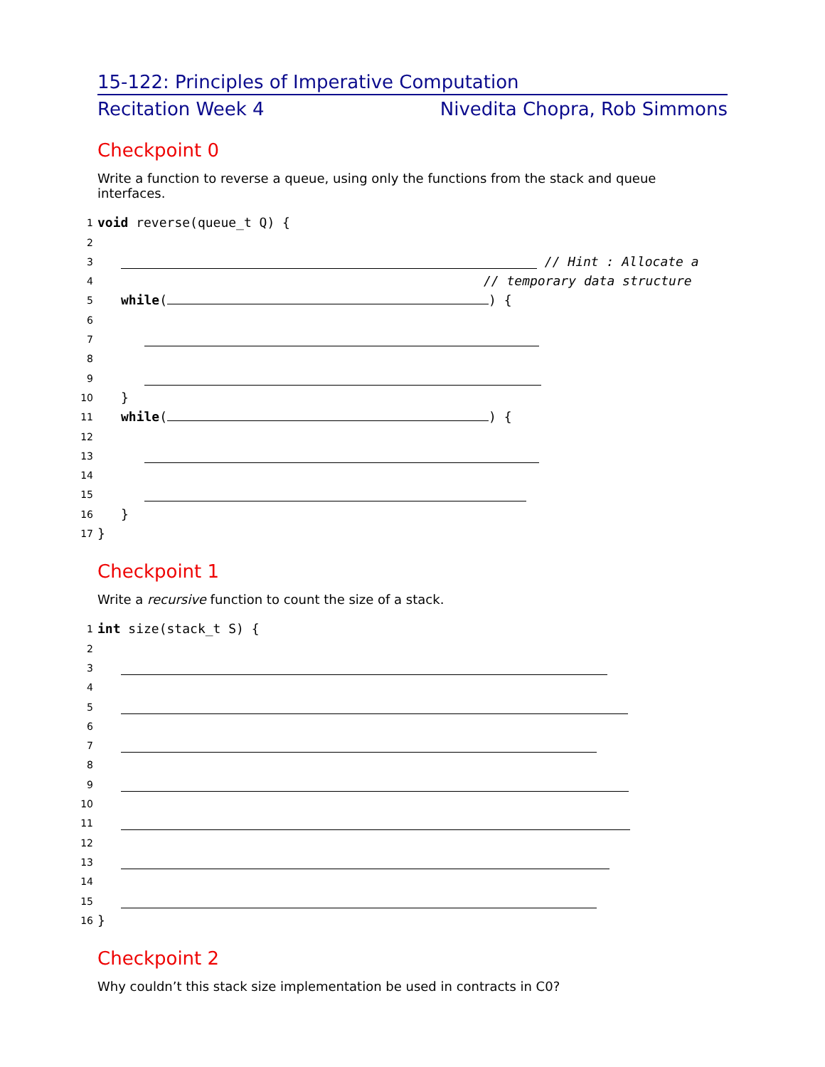15-122: Principles of Imperative Computation
Recitation Week 4 Nivedita Chopra, Rob Simmons
Checkpoint 0
Write a function to reverse a queue, using only the functions from the stack and queue interfaces.
1
void reverse(queue_t Q) {
2
3
// Hint : Allocate a
4
// temporary data structure
5
while( ) {
6
7
8
9
10
}
11
while( ) {
12
13
14
15
16
}
17
}
Checkpoint 1
Write a recursive function to count the size of a stack.
1
int size(stack_t S) {
2
3
4
5
6
7
8
9
10
11
12
13
14
15
16
}
Checkpoint 2
Why couldn’t this stack size implementation be used in contracts in C0?